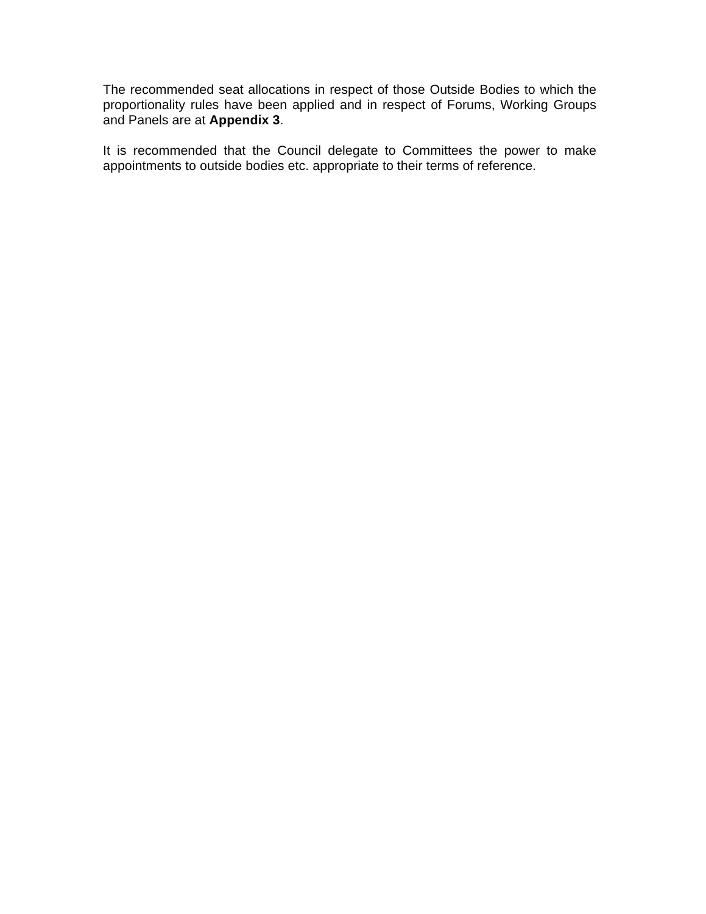The recommended seat allocations in respect of those Outside Bodies to which the proportionality rules have been applied and in respect of Forums, Working Groups and Panels are at Appendix 3.
It is recommended that the Council delegate to Committees the power to make appointments to outside bodies etc. appropriate to their terms of reference.